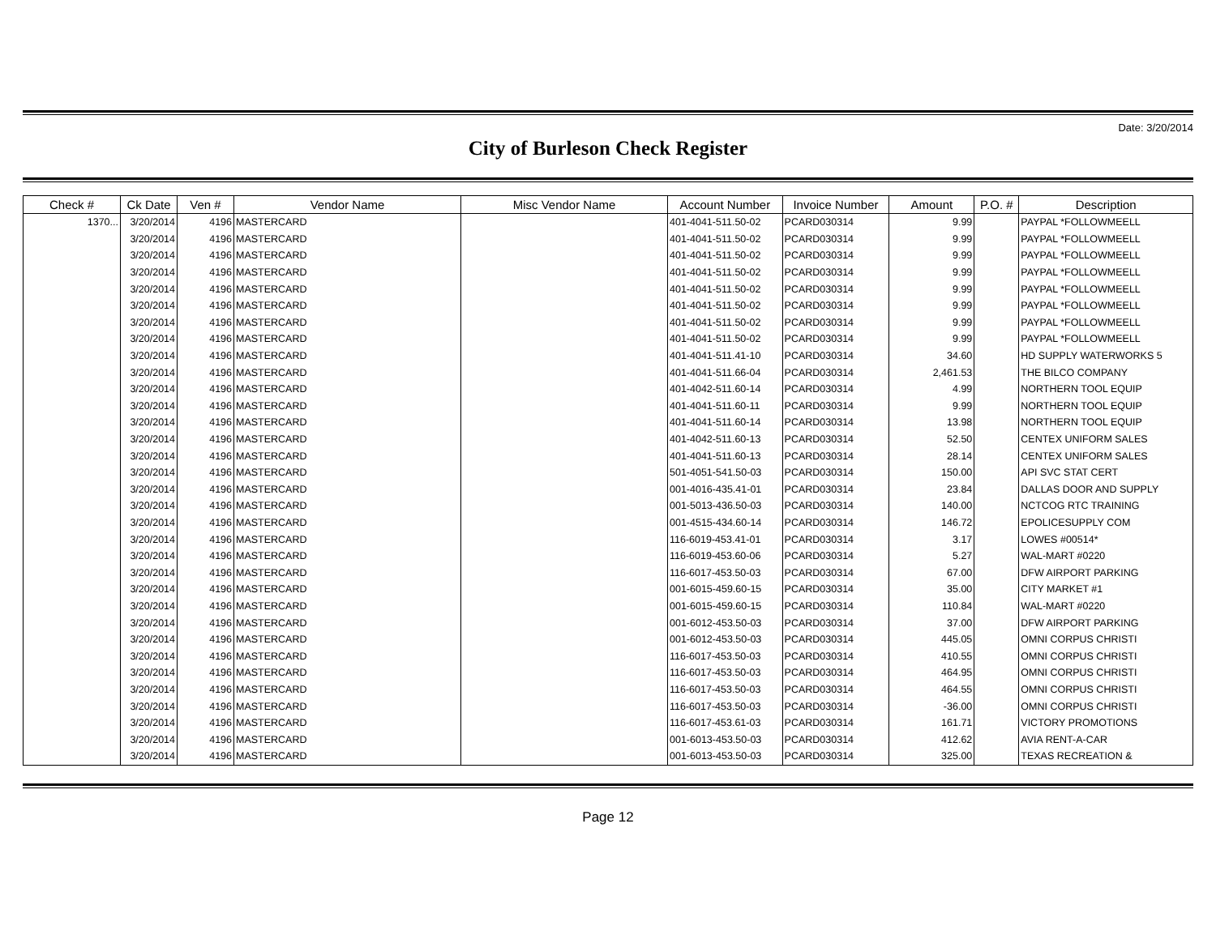Date: 3/20/2014
City of Burleson Check Register
| Check # | Ck Date | Ven # | Vendor Name | Misc Vendor Name | Account Number | Invoice Number | Amount | P.O. # | Description |
| --- | --- | --- | --- | --- | --- | --- | --- | --- | --- |
| 1370... | 3/20/2014 | 4196 | MASTERCARD | | 401-4041-511.50-02 | PCARD030314 | 9.99 | | PAYPAL *FOLLOWMEELL |
| | 3/20/2014 | 4196 | MASTERCARD | | 401-4041-511.50-02 | PCARD030314 | 9.99 | | PAYPAL *FOLLOWMEELL |
| | 3/20/2014 | 4196 | MASTERCARD | | 401-4041-511.50-02 | PCARD030314 | 9.99 | | PAYPAL *FOLLOWMEELL |
| | 3/20/2014 | 4196 | MASTERCARD | | 401-4041-511.50-02 | PCARD030314 | 9.99 | | PAYPAL *FOLLOWMEELL |
| | 3/20/2014 | 4196 | MASTERCARD | | 401-4041-511.50-02 | PCARD030314 | 9.99 | | PAYPAL *FOLLOWMEELL |
| | 3/20/2014 | 4196 | MASTERCARD | | 401-4041-511.50-02 | PCARD030314 | 9.99 | | PAYPAL *FOLLOWMEELL |
| | 3/20/2014 | 4196 | MASTERCARD | | 401-4041-511.50-02 | PCARD030314 | 9.99 | | PAYPAL *FOLLOWMEELL |
| | 3/20/2014 | 4196 | MASTERCARD | | 401-4041-511.50-02 | PCARD030314 | 9.99 | | PAYPAL *FOLLOWMEELL |
| | 3/20/2014 | 4196 | MASTERCARD | | 401-4041-511.41-10 | PCARD030314 | 34.60 | | HD SUPPLY WATERWORKS 5 |
| | 3/20/2014 | 4196 | MASTERCARD | | 401-4041-511.66-04 | PCARD030314 | 2,461.53 | | THE BILCO COMPANY |
| | 3/20/2014 | 4196 | MASTERCARD | | 401-4042-511.60-14 | PCARD030314 | 4.99 | | NORTHERN TOOL EQUIP |
| | 3/20/2014 | 4196 | MASTERCARD | | 401-4041-511.60-11 | PCARD030314 | 9.99 | | NORTHERN TOOL EQUIP |
| | 3/20/2014 | 4196 | MASTERCARD | | 401-4041-511.60-14 | PCARD030314 | 13.98 | | NORTHERN TOOL EQUIP |
| | 3/20/2014 | 4196 | MASTERCARD | | 401-4042-511.60-13 | PCARD030314 | 52.50 | | CENTEX UNIFORM SALES |
| | 3/20/2014 | 4196 | MASTERCARD | | 401-4041-511.60-13 | PCARD030314 | 28.14 | | CENTEX UNIFORM SALES |
| | 3/20/2014 | 4196 | MASTERCARD | | 501-4051-541.50-03 | PCARD030314 | 150.00 | | API SVC STAT CERT |
| | 3/20/2014 | 4196 | MASTERCARD | | 001-4016-435.41-01 | PCARD030314 | 23.84 | | DALLAS DOOR AND SUPPLY |
| | 3/20/2014 | 4196 | MASTERCARD | | 001-5013-436.50-03 | PCARD030314 | 140.00 | | NCTCOG RTC TRAINING |
| | 3/20/2014 | 4196 | MASTERCARD | | 001-4515-434.60-14 | PCARD030314 | 146.72 | | EPOLICESUPPLY COM |
| | 3/20/2014 | 4196 | MASTERCARD | | 116-6019-453.41-01 | PCARD030314 | 3.17 | | LOWES #00514* |
| | 3/20/2014 | 4196 | MASTERCARD | | 116-6019-453.60-06 | PCARD030314 | 5.27 | | WAL-MART #0220 |
| | 3/20/2014 | 4196 | MASTERCARD | | 116-6017-453.50-03 | PCARD030314 | 67.00 | | DFW AIRPORT PARKING |
| | 3/20/2014 | 4196 | MASTERCARD | | 001-6015-459.60-15 | PCARD030314 | 35.00 | | CITY MARKET #1 |
| | 3/20/2014 | 4196 | MASTERCARD | | 001-6015-459.60-15 | PCARD030314 | 110.84 | | WAL-MART #0220 |
| | 3/20/2014 | 4196 | MASTERCARD | | 001-6012-453.50-03 | PCARD030314 | 37.00 | | DFW AIRPORT PARKING |
| | 3/20/2014 | 4196 | MASTERCARD | | 001-6012-453.50-03 | PCARD030314 | 445.05 | | OMNI CORPUS CHRISTI |
| | 3/20/2014 | 4196 | MASTERCARD | | 116-6017-453.50-03 | PCARD030314 | 410.55 | | OMNI CORPUS CHRISTI |
| | 3/20/2014 | 4196 | MASTERCARD | | 116-6017-453.50-03 | PCARD030314 | 464.95 | | OMNI CORPUS CHRISTI |
| | 3/20/2014 | 4196 | MASTERCARD | | 116-6017-453.50-03 | PCARD030314 | 464.55 | | OMNI CORPUS CHRISTI |
| | 3/20/2014 | 4196 | MASTERCARD | | 116-6017-453.50-03 | PCARD030314 | -36.00 | | OMNI CORPUS CHRISTI |
| | 3/20/2014 | 4196 | MASTERCARD | | 116-6017-453.61-03 | PCARD030314 | 161.71 | | VICTORY PROMOTIONS |
| | 3/20/2014 | 4196 | MASTERCARD | | 001-6013-453.50-03 | PCARD030314 | 412.62 | | AVIA RENT-A-CAR |
| | 3/20/2014 | 4196 | MASTERCARD | | 001-6013-453.50-03 | PCARD030314 | 325.00 | | TEXAS RECREATION & |
Page 12